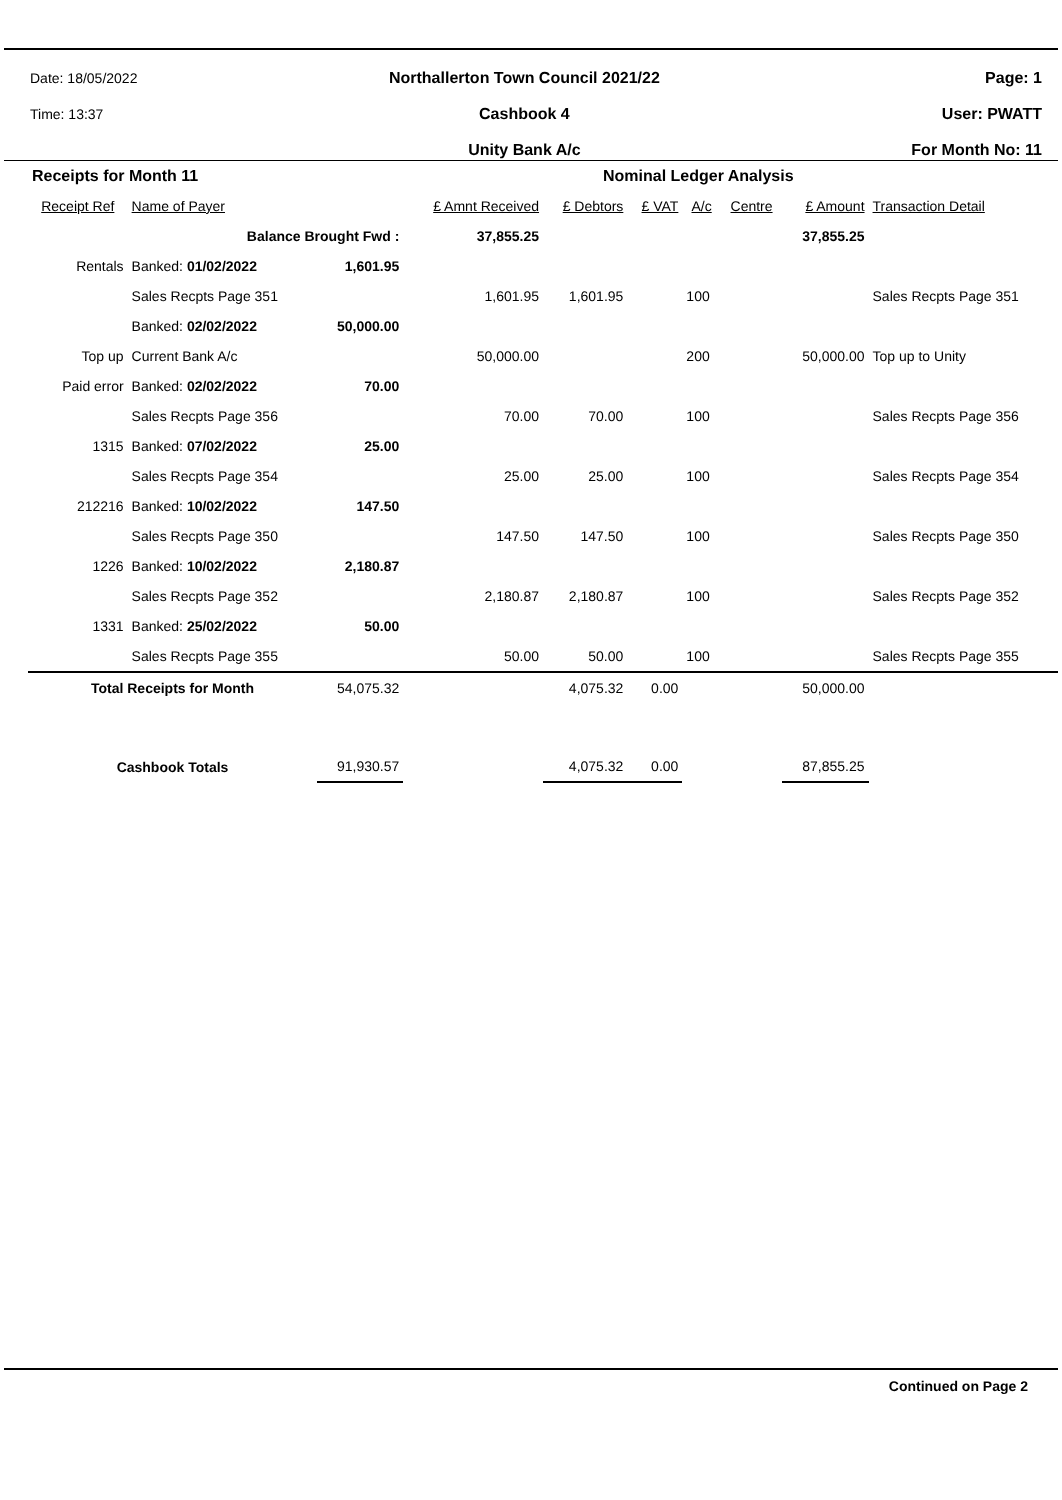Date: 18/05/2022
Time: 13:37
Northallerton Town Council 2021/22
Cashbook 4
Unity Bank A/c
Page: 1
User: PWATT
For Month No: 11
| Receipts for Month 11 | | | | Nominal Ledger Analysis | | | | | |
| --- | --- | --- | --- | --- | --- | --- | --- | --- | --- |
| Receipt Ref | Name of Payer | | £ Amnt Received | £ Debtors | £ VAT | A/c | Centre | £ Amount | Transaction Detail |
| | Balance Brought Fwd : | | 37,855.25 | | | | | 37,855.25 | |
| Rentals | Banked: 01/02/2022 | 1,601.95 | | | | | | | |
| | Sales Recpts Page 351 | | 1,601.95 | 1,601.95 | | 100 | | | Sales Recpts Page 351 |
| | Banked: 02/02/2022 | 50,000.00 | | | | | | | |
| Top up | Current Bank A/c | | 50,000.00 | | | 200 | | 50,000.00 | Top up to Unity |
| Paid error | Banked: 02/02/2022 | 70.00 | | | | | | | |
| | Sales Recpts Page 356 | | 70.00 | 70.00 | | 100 | | | Sales Recpts Page 356 |
| 1315 | Banked: 07/02/2022 | 25.00 | | | | | | | |
| | Sales Recpts Page 354 | | 25.00 | 25.00 | | 100 | | | Sales Recpts Page 354 |
| 212216 | Banked: 10/02/2022 | 147.50 | | | | | | | |
| | Sales Recpts Page 350 | | 147.50 | 147.50 | | 100 | | | Sales Recpts Page 350 |
| 1226 | Banked: 10/02/2022 | 2,180.87 | | | | | | | |
| | Sales Recpts Page 352 | | 2,180.87 | 2,180.87 | | 100 | | | Sales Recpts Page 352 |
| 1331 | Banked: 25/02/2022 | 50.00 | | | | | | | |
| | Sales Recpts Page 355 | | 50.00 | 50.00 | | 100 | | | Sales Recpts Page 355 |
| Total Receipts for Month | | 54,075.32 | | 4,075.32 | 0.00 | | | 50,000.00 | |
| Cashbook Totals | | 91,930.57 | | 4,075.32 | 0.00 | | | 87,855.25 | |
Continued on Page 2